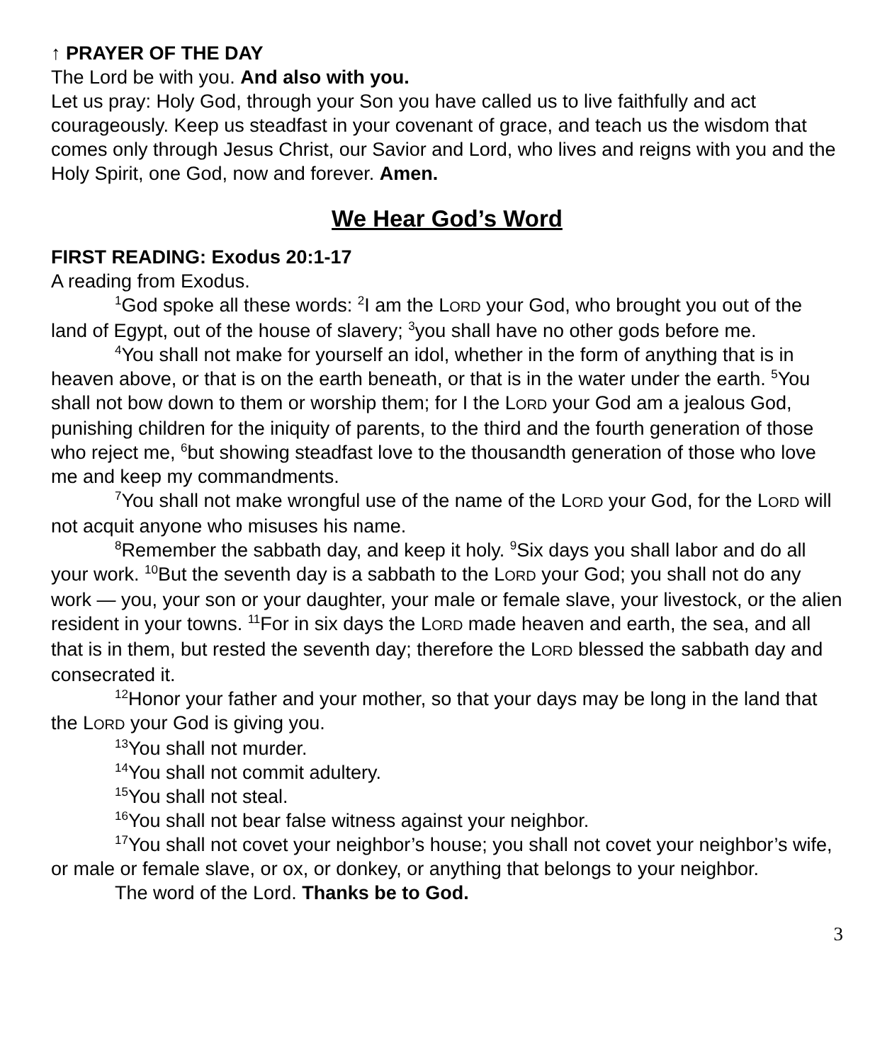↑ PRAYER OF THE DAY
The Lord be with you. And also with you.
Let us pray: Holy God, through your Son you have called us to live faithfully and act courageously. Keep us steadfast in your covenant of grace, and teach us the wisdom that comes only through Jesus Christ, our Savior and Lord, who lives and reigns with you and the Holy Spirit, one God, now and forever. Amen.
We Hear God’s Word
FIRST READING: Exodus 20:1-17
A reading from Exodus.
<sup>1</sup> God spoke all these words: <sup>2</sup>I am the LORD your God, who brought you out of the land of Egypt, out of the house of slavery; <sup>3</sup>you shall have no other gods before me.
<sup>4</sup> You shall not make for yourself an idol, whether in the form of anything that is in heaven above, or that is on the earth beneath, or that is in the water under the earth. <sup>5</sup>You shall not bow down to them or worship them; for I the LORD your God am a jealous God, punishing children for the iniquity of parents, to the third and the fourth generation of those who reject me, <sup>6</sup>but showing steadfast love to the thousandth generation of those who love me and keep my commandments.
<sup>7</sup> You shall not make wrongful use of the name of the LORD your God, for the LORD will not acquit anyone who misuses his name.
<sup>8</sup> Remember the sabbath day, and keep it holy. <sup>9</sup>Six days you shall labor and do all your work. <sup>10</sup>But the seventh day is a sabbath to the LORD your God; you shall not do any work — you, your son or your daughter, your male or female slave, your livestock, or the alien resident in your towns. <sup>11</sup>For in six days the LORD made heaven and earth, the sea, and all that is in them, but rested the seventh day; therefore the LORD blessed the sabbath day and consecrated it.
<sup>12</sup> Honor your father and your mother, so that your days may be long in the land that the LORD your God is giving you.
<sup>13</sup> You shall not murder.
<sup>14</sup> You shall not commit adultery.
<sup>15</sup> You shall not steal.
<sup>16</sup> You shall not bear false witness against your neighbor.
<sup>17</sup> You shall not covet your neighbor’s house; you shall not covet your neighbor’s wife, or male or female slave, or ox, or donkey, or anything that belongs to your neighbor.
The word of the Lord. Thanks be to God.
3